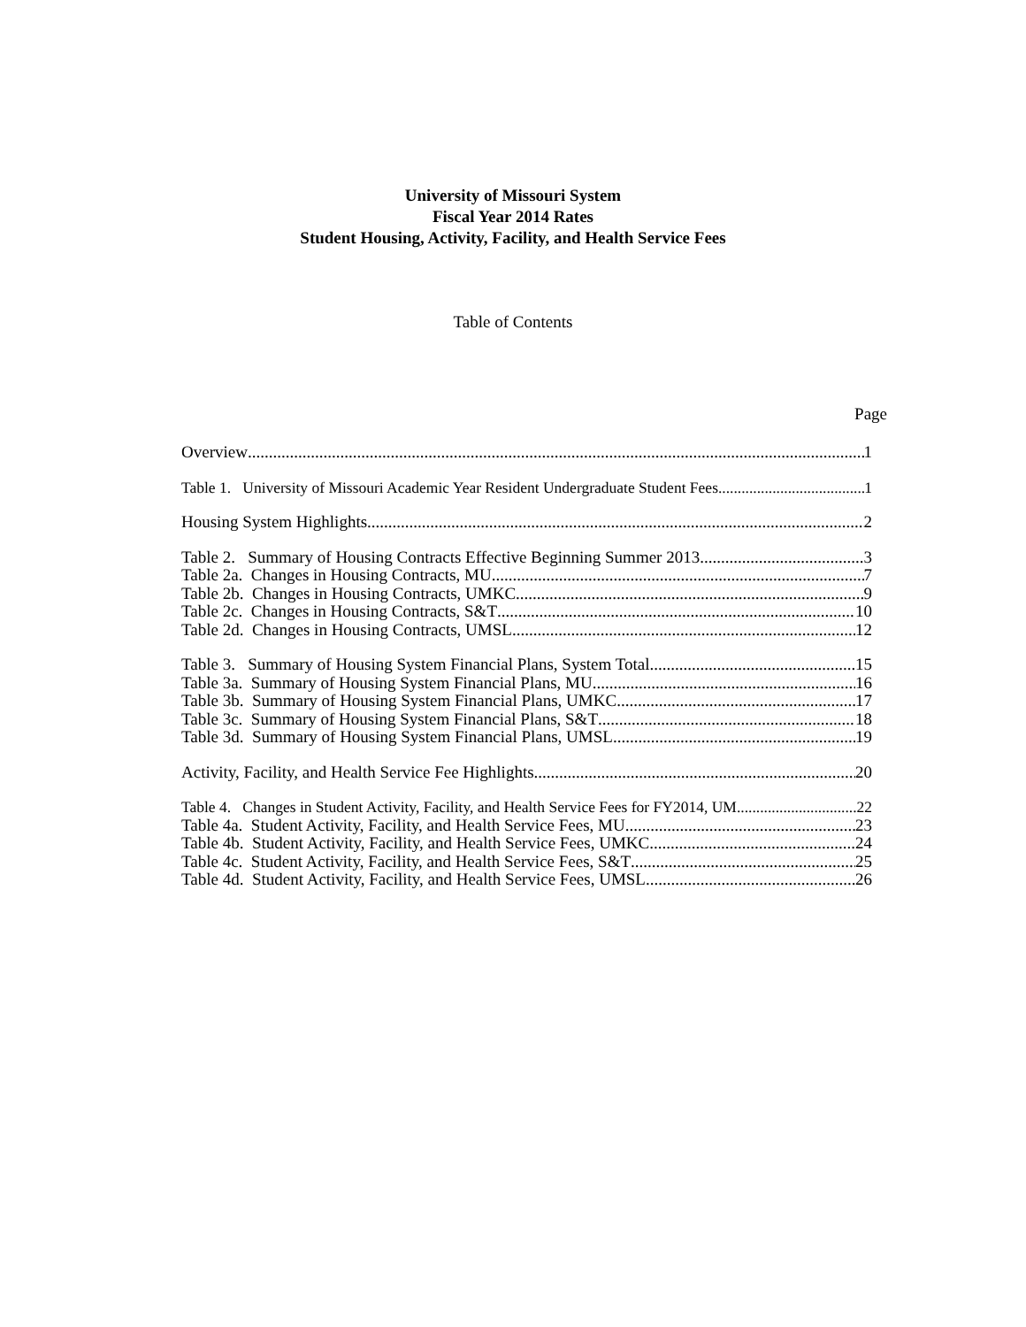University of Missouri System
Fiscal Year 2014 Rates
Student Housing, Activity, Facility, and Health Service Fees
Table of Contents
Page
Overview 1
Table 1. University of Missouri Academic Year Resident Undergraduate Student Fees 1
Housing System Highlights 2
Table 2. Summary of Housing Contracts Effective Beginning Summer 2013 3
Table 2a. Changes in Housing Contracts, MU 7
Table 2b. Changes in Housing Contracts, UMKC 9
Table 2c. Changes in Housing Contracts, S&T 10
Table 2d. Changes in Housing Contracts, UMSL 12
Table 3. Summary of Housing System Financial Plans, System Total 15
Table 3a. Summary of Housing System Financial Plans, MU 16
Table 3b. Summary of Housing System Financial Plans, UMKC 17
Table 3c. Summary of Housing System Financial Plans, S&T 18
Table 3d. Summary of Housing System Financial Plans, UMSL 19
Activity, Facility, and Health Service Fee Highlights 20
Table 4. Changes in Student Activity, Facility, and Health Service Fees for FY2014, UM 22
Table 4a. Student Activity, Facility, and Health Service Fees, MU 23
Table 4b. Student Activity, Facility, and Health Service Fees, UMKC 24
Table 4c. Student Activity, Facility, and Health Service Fees, S&T 25
Table 4d. Student Activity, Facility, and Health Service Fees, UMSL 26